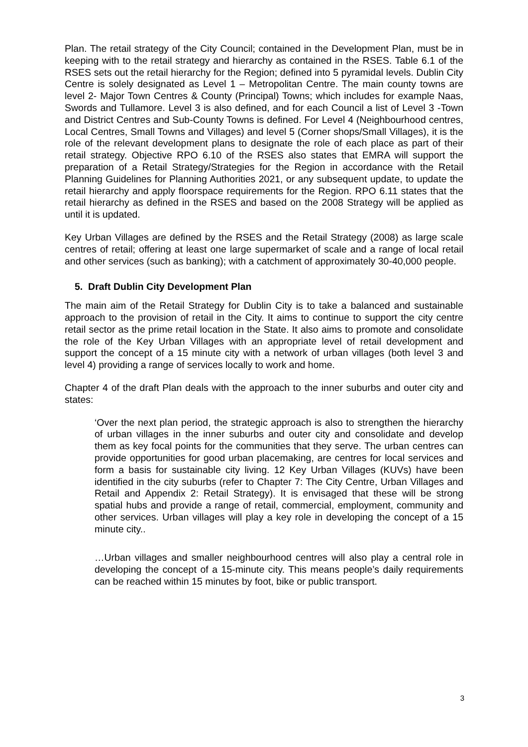Plan. The retail strategy of the City Council; contained in the Development Plan, must be in keeping with to the retail strategy and hierarchy as contained in the RSES. Table 6.1 of the RSES sets out the retail hierarchy for the Region; defined into 5 pyramidal levels. Dublin City Centre is solely designated as Level 1 – Metropolitan Centre. The main county towns are level 2- Major Town Centres & County (Principal) Towns; which includes for example Naas, Swords and Tullamore. Level 3 is also defined, and for each Council a list of Level 3 -Town and District Centres and Sub-County Towns is defined. For Level 4 (Neighbourhood centres, Local Centres, Small Towns and Villages) and level 5 (Corner shops/Small Villages), it is the role of the relevant development plans to designate the role of each place as part of their retail strategy. Objective RPO 6.10 of the RSES also states that EMRA will support the preparation of a Retail Strategy/Strategies for the Region in accordance with the Retail Planning Guidelines for Planning Authorities 2021, or any subsequent update, to update the retail hierarchy and apply floorspace requirements for the Region. RPO 6.11 states that the retail hierarchy as defined in the RSES and based on the 2008 Strategy will be applied as until it is updated.
Key Urban Villages are defined by the RSES and the Retail Strategy (2008) as large scale centres of retail; offering at least one large supermarket of scale and a range of local retail and other services (such as banking); with a catchment of approximately 30-40,000 people.
5. Draft Dublin City Development Plan
The main aim of the Retail Strategy for Dublin City is to take a balanced and sustainable approach to the provision of retail in the City. It aims to continue to support the city centre retail sector as the prime retail location in the State. It also aims to promote and consolidate the role of the Key Urban Villages with an appropriate level of retail development and support the concept of a 15 minute city with a network of urban villages (both level 3 and level 4) providing a range of services locally to work and home.
Chapter 4 of the draft Plan deals with the approach to the inner suburbs and outer city and states:
‘Over the next plan period, the strategic approach is also to strengthen the hierarchy of urban villages in the inner suburbs and outer city and consolidate and develop them as key focal points for the communities that they serve. The urban centres can provide opportunities for good urban placemaking, are centres for local services and form a basis for sustainable city living. 12 Key Urban Villages (KUVs) have been identified in the city suburbs (refer to Chapter 7: The City Centre, Urban Villages and Retail and Appendix 2: Retail Strategy). It is envisaged that these will be strong spatial hubs and provide a range of retail, commercial, employment, community and other services. Urban villages will play a key role in developing the concept of a 15 minute city..
…Urban villages and smaller neighbourhood centres will also play a central role in developing the concept of a 15-minute city. This means people’s daily requirements can be reached within 15 minutes by foot, bike or public transport.
3